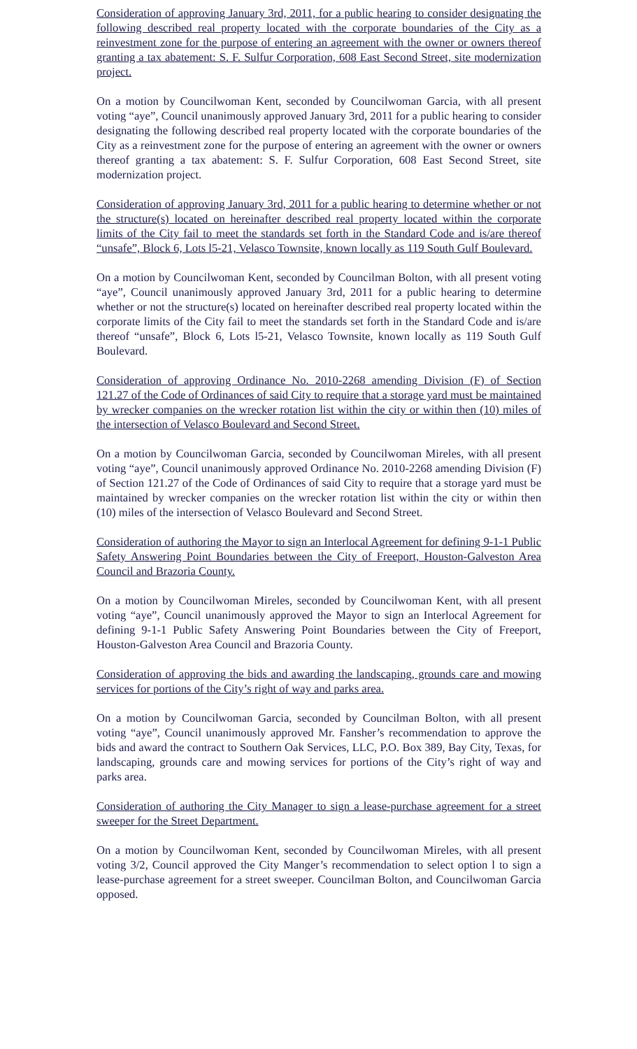Consideration of approving January 3rd, 2011, for a public hearing to consider designating the following described real property located with the corporate boundaries of the City as a reinvestment zone for the purpose of entering an agreement with the owner or owners thereof granting a tax abatement: S. F. Sulfur Corporation, 608 East Second Street, site modernization project.
On a motion by Councilwoman Kent, seconded by Councilwoman Garcia, with all present voting “aye”, Council unanimously approved January 3rd, 2011 for a public hearing to consider designating the following described real property located with the corporate boundaries of the City as a reinvestment zone for the purpose of entering an agreement with the owner or owners thereof granting a tax abatement: S. F. Sulfur Corporation, 608 East Second Street, site modernization project.
Consideration of approving January 3rd, 2011 for a public hearing to determine whether or not the structure(s) located on hereinafter described real property located within the corporate limits of the City fail to meet the standards set forth in the Standard Code and is/are thereof “unsafe”, Block 6, Lots l5-21, Velasco Townsite, known locally as 119 South Gulf Boulevard.
On a motion by Councilwoman Kent, seconded by Councilman Bolton, with all present voting “aye”, Council unanimously approved January 3rd, 2011 for a public hearing to determine whether or not the structure(s) located on hereinafter described real property located within the corporate limits of the City fail to meet the standards set forth in the Standard Code and is/are thereof “unsafe”, Block 6, Lots l5-21, Velasco Townsite, known locally as 119 South Gulf Boulevard.
Consideration of approving Ordinance No. 2010-2268 amending Division (F) of Section 121.27 of the Code of Ordinances of said City to require that a storage yard must be maintained by wrecker companies on the wrecker rotation list within the city or within then (10) miles of the intersection of Velasco Boulevard and Second Street.
On a motion by Councilwoman Garcia, seconded by Councilwoman Mireles, with all present voting “aye”, Council unanimously approved Ordinance No. 2010-2268 amending Division (F) of Section 121.27 of the Code of Ordinances of said City to require that a storage yard must be maintained by wrecker companies on the wrecker rotation list within the city or within then (10) miles of the intersection of Velasco Boulevard and Second Street.
Consideration of authoring the Mayor to sign an Interlocal Agreement for defining 9-1-1 Public Safety Answering Point Boundaries between the City of Freeport, Houston-Galveston Area Council and Brazoria County.
On a motion by Councilwoman Mireles, seconded by Councilwoman Kent, with all present voting “aye”, Council unanimously approved the Mayor to sign an Interlocal Agreement for defining 9-1-1 Public Safety Answering Point Boundaries between the City of Freeport, Houston-Galveston Area Council and Brazoria County.
Consideration of approving the bids and awarding the landscaping, grounds care and mowing services for portions of the City’s right of way and parks area.
On a motion by Councilwoman Garcia, seconded by Councilman Bolton, with all present voting “aye”, Council unanimously approved Mr. Fansher’s recommendation to approve the bids and award the contract to Southern Oak Services, LLC, P.O. Box 389, Bay City, Texas, for landscaping, grounds care and mowing services for portions of the City’s right of way and parks area.
Consideration of authoring the City Manager to sign a lease-purchase agreement for a street sweeper for the Street Department.
On a motion by Councilwoman Kent, seconded by Councilwoman Mireles, with all present voting 3/2, Council approved the City Manger’s recommendation to select option l to sign a lease-purchase agreement for a street sweeper. Councilman Bolton, and Councilwoman Garcia opposed.